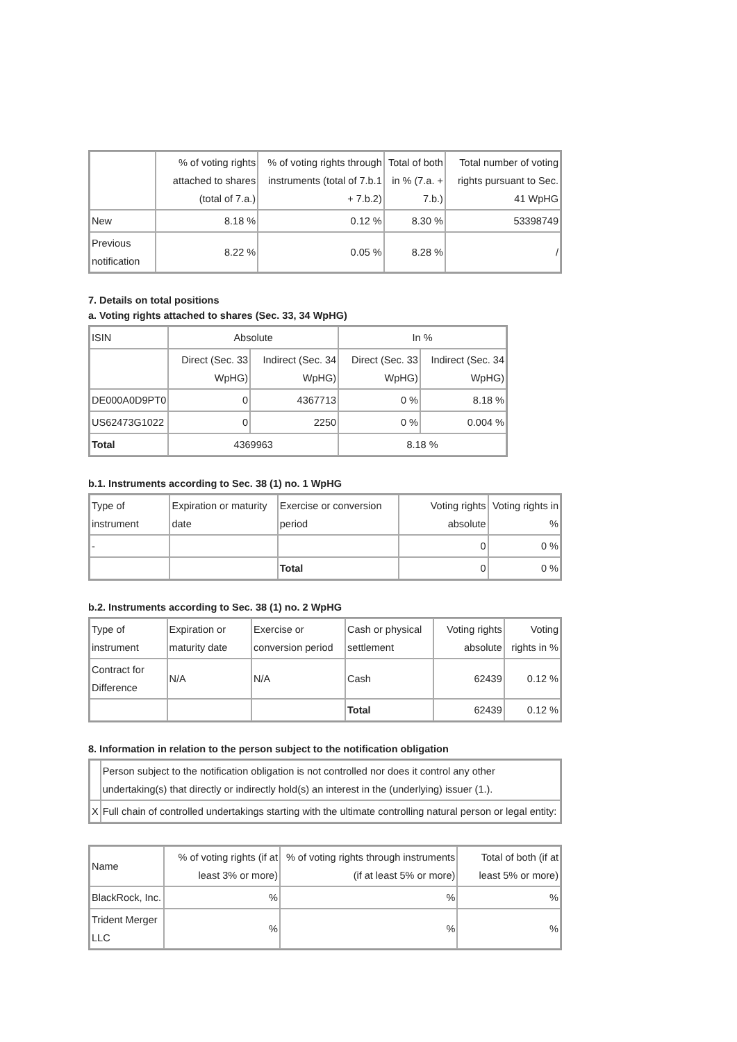| | % of voting rights attached to shares (total of 7.a.) | % of voting rights through instruments (total of 7.b.1 + 7.b.2) | Total of both in % (7.a. + 7.b.) | Total number of voting rights pursuant to Sec. 41 WpHG |
| --- | --- | --- | --- | --- |
| New | 8.18 % | 0.12 % | 8.30 % | 53398749 |
| Previous notification | 8.22 % | 0.05 % | 8.28 % | / |
7. Details on total positions
a. Voting rights attached to shares (Sec. 33, 34 WpHG)
| ISIN | Absolute | | In % | |
| --- | --- | --- | --- | --- |
| | Direct (Sec. 33 WpHG) | Indirect (Sec. 34 WpHG) | Direct (Sec. 33 WpHG) | Indirect (Sec. 34 WpHG) |
| DE000A0D9PT0 | 0 | 4367713 | 0 % | 8.18 % |
| US62473G1022 | 0 | 2250 | 0 % | 0.004 % |
| Total | 4369963 | | 8.18 % | |
b.1. Instruments according to Sec. 38 (1) no. 1 WpHG
| Type of instrument | Expiration or maturity date | Exercise or conversion period | Voting rights absolute | Voting rights in % |
| --- | --- | --- | --- | --- |
| - | | | 0 | 0 % |
| | | Total | 0 | 0 % |
b.2. Instruments according to Sec. 38 (1) no. 2 WpHG
| Type of instrument | Expiration or maturity date | Exercise or conversion period | Cash or physical settlement | Voting rights absolute | Voting rights in % |
| --- | --- | --- | --- | --- | --- |
| Contract for Difference | N/A | N/A | Cash | 62439 | 0.12 % |
| | | | Total | 62439 | 0.12 % |
8. Information in relation to the person subject to the notification obligation
| | Person subject to the notification obligation is not controlled nor does it control any other undertaking(s) that directly or indirectly hold(s) an interest in the (underlying) issuer (1.). |
| X | Full chain of controlled undertakings starting with the ultimate controlling natural person or legal entity: |
| Name | % of voting rights (if at least 3% or more) | % of voting rights through instruments (if at least 5% or more) | Total of both (if at least 5% or more) |
| --- | --- | --- | --- |
| BlackRock, Inc. | % | % | % |
| Trident Merger LLC | % | % | % |